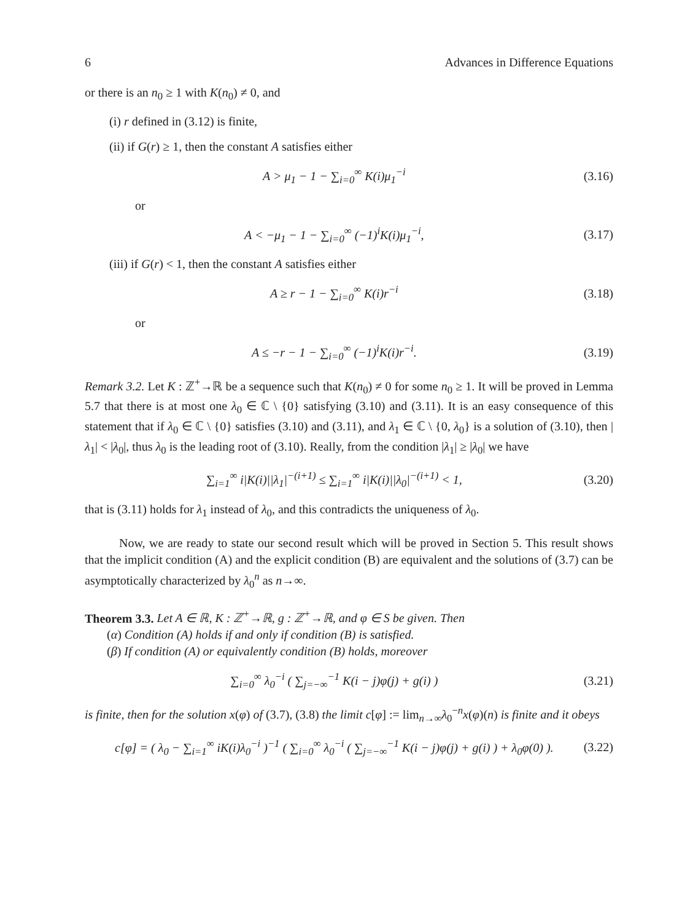6 Advances in Difference Equations
or there is an n<sub>0</sub> ≥ 1 with K(n<sub>0</sub>) ≠ 0, and
(i) r defined in (3.12) is finite,
(ii) if G(r) ≥ 1, then the constant A satisfies either
A > μ<sub>1</sub> − 1 − ∑<sub>i=0</sub><sup>∞</sup> K(i)μ<sub>1</sub><sup>−i</sup> (3.16)
or
A < −μ<sub>1</sub> − 1 − ∑<sub>i=0</sub><sup>∞</sup> (−1)<sup>i</sup>K(i)μ<sub>1</sub><sup>−i</sup>, (3.17)
(iii) if G(r) < 1, then the constant A satisfies either
A ≥ r − 1 − ∑<sub>i=0</sub><sup>∞</sup> K(i)r<sup>−i</sup> (3.18)
or
A ≤ −r − 1 − ∑<sub>i=0</sub><sup>∞</sup> (−1)<sup>i</sup>K(i)r<sup>−i</sup>. (3.19)
Remark 3.2. Let K : ℤ<sup>+</sup>→ℝ be a sequence such that K(n<sub>0</sub>) ≠ 0 for some n<sub>0</sub> ≥ 1. It will be proved in Lemma 5.7 that there is at most one λ<sub>0</sub> ∈ ℂ \ {0} satisfying (3.10) and (3.11). It is an easy consequence of this statement that if λ<sub>0</sub> ∈ ℂ \ {0} satisfies (3.10) and (3.11), and λ<sub>1</sub> ∈ ℂ \ {0, λ<sub>0</sub>} is a solution of (3.10), then |λ<sub>1</sub>| < |λ<sub>0</sub>|, thus λ<sub>0</sub> is the leading root of (3.10). Really, from the condition |λ<sub>1</sub>| ≥ |λ<sub>0</sub>| we have
∑<sub>i=1</sub><sup>∞</sup> i|K(i)||λ<sub>1</sub>|<sup>−(i+1)</sup> ≤ ∑<sub>i=1</sub><sup>∞</sup> i|K(i)||λ<sub>0</sub>|<sup>−(i+1)</sup> < 1, (3.20)
that is (3.11) holds for λ<sub>1</sub> instead of λ<sub>0</sub>, and this contradicts the uniqueness of λ<sub>0</sub>.
Now, we are ready to state our second result which will be proved in Section 5. This result shows that the implicit condition (A) and the explicit condition (B) are equivalent and the solutions of (3.7) can be asymptotically characterized by λ<sub>0</sub><sup>n</sup> as n→∞.
Theorem 3.3. Let A ∈ ℝ, K : ℤ<sup>+</sup>→ℝ, g : ℤ<sup>+</sup>→ℝ, and φ ∈ S be given. Then
(α) Condition (A) holds if and only if condition (B) is satisfied.
(β) If condition (A) or equivalently condition (B) holds, moreover
∑<sub>i=0</sub><sup>∞</sup> λ<sub>0</sub><sup>−i</sup> ( ∑<sub>j=−∞</sub><sup>−1</sup> K(i − j)φ(j) + g(i) ) (3.21)
is finite, then for the solution x(φ) of (3.7), (3.8) the limit c[φ] := lim<sub>n→∞</sub>λ<sub>0</sub><sup>−n</sup>x(φ)(n) is finite and it obeys
c[φ] = ( λ<sub>0</sub> − ∑<sub>i=1</sub><sup>∞</sup> iK(i)λ<sub>0</sub><sup>−i</sup> )<sup>−1</sup> ( ∑<sub>i=0</sub><sup>∞</sup> λ<sub>0</sub><sup>−i</sup> ( ∑<sub>j=−∞</sub><sup>−1</sup> K(i − j)φ(j) + g(i) ) + λ<sub>0</sub>φ(0) ). (3.22)